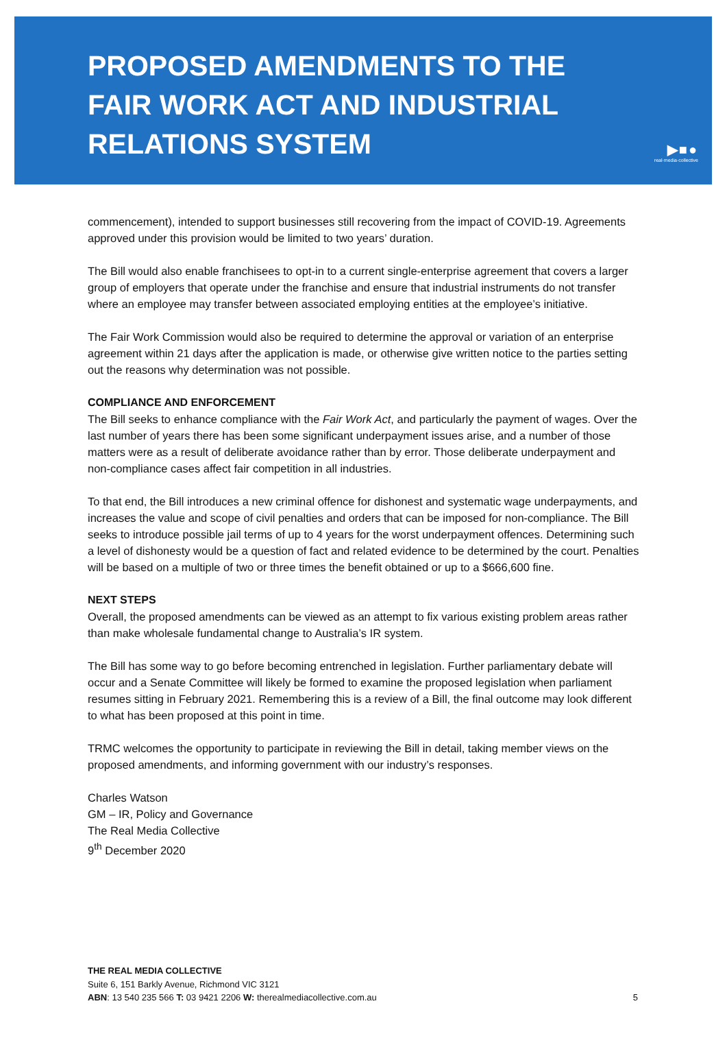PROPOSED AMENDMENTS TO THE
FAIR WORK ACT AND INDUSTRIAL
RELATIONS SYSTEM
▶■●
real·media·collective
commencement), intended to support businesses still recovering from the impact of COVID-19. Agreements approved under this provision would be limited to two years’ duration.
The Bill would also enable franchisees to opt-in to a current single-enterprise agreement that covers a larger group of employers that operate under the franchise and ensure that industrial instruments do not transfer where an employee may transfer between associated employing entities at the employee’s initiative.
The Fair Work Commission would also be required to determine the approval or variation of an enterprise agreement within 21 days after the application is made, or otherwise give written notice to the parties setting out the reasons why determination was not possible.
COMPLIANCE AND ENFORCEMENT
The Bill seeks to enhance compliance with the Fair Work Act, and particularly the payment of wages. Over the last number of years there has been some significant underpayment issues arise, and a number of those matters were as a result of deliberate avoidance rather than by error. Those deliberate underpayment and non-compliance cases affect fair competition in all industries.
To that end, the Bill introduces a new criminal offence for dishonest and systematic wage underpayments, and increases the value and scope of civil penalties and orders that can be imposed for non-compliance. The Bill seeks to introduce possible jail terms of up to 4 years for the worst underpayment offences. Determining such a level of dishonesty would be a question of fact and related evidence to be determined by the court. Penalties will be based on a multiple of two or three times the benefit obtained or up to a $666,600 fine.
NEXT STEPS
Overall, the proposed amendments can be viewed as an attempt to fix various existing problem areas rather than make wholesale fundamental change to Australia’s IR system.
The Bill has some way to go before becoming entrenched in legislation. Further parliamentary debate will occur and a Senate Committee will likely be formed to examine the proposed legislation when parliament resumes sitting in February 2021. Remembering this is a review of a Bill, the final outcome may look different to what has been proposed at this point in time.
TRMC welcomes the opportunity to participate in reviewing the Bill in detail, taking member views on the proposed amendments, and informing government with our industry’s responses.
Charles Watson
GM – IR, Policy and Governance
The Real Media Collective
9<sup>th</sup> December 2020
THE REAL MEDIA COLLECTIVE
Suite 6, 151 Barkly Avenue, Richmond VIC 3121
ABN: 13 540 235 566 T: 03 9421 2206 W: therealmediacollective.com.au
5